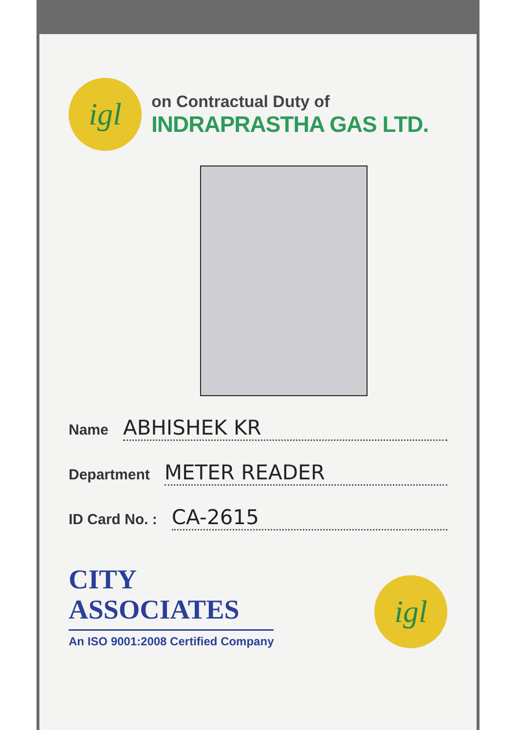igl
on Contractual Duty of
INDRAPRASTHA GAS LTD.
Name ABHISHEK KR
Department METER READER
ID Card No. : CA-2615
CITY
ASSOCIATES
An ISO 9001:2008 Certified Company
igl